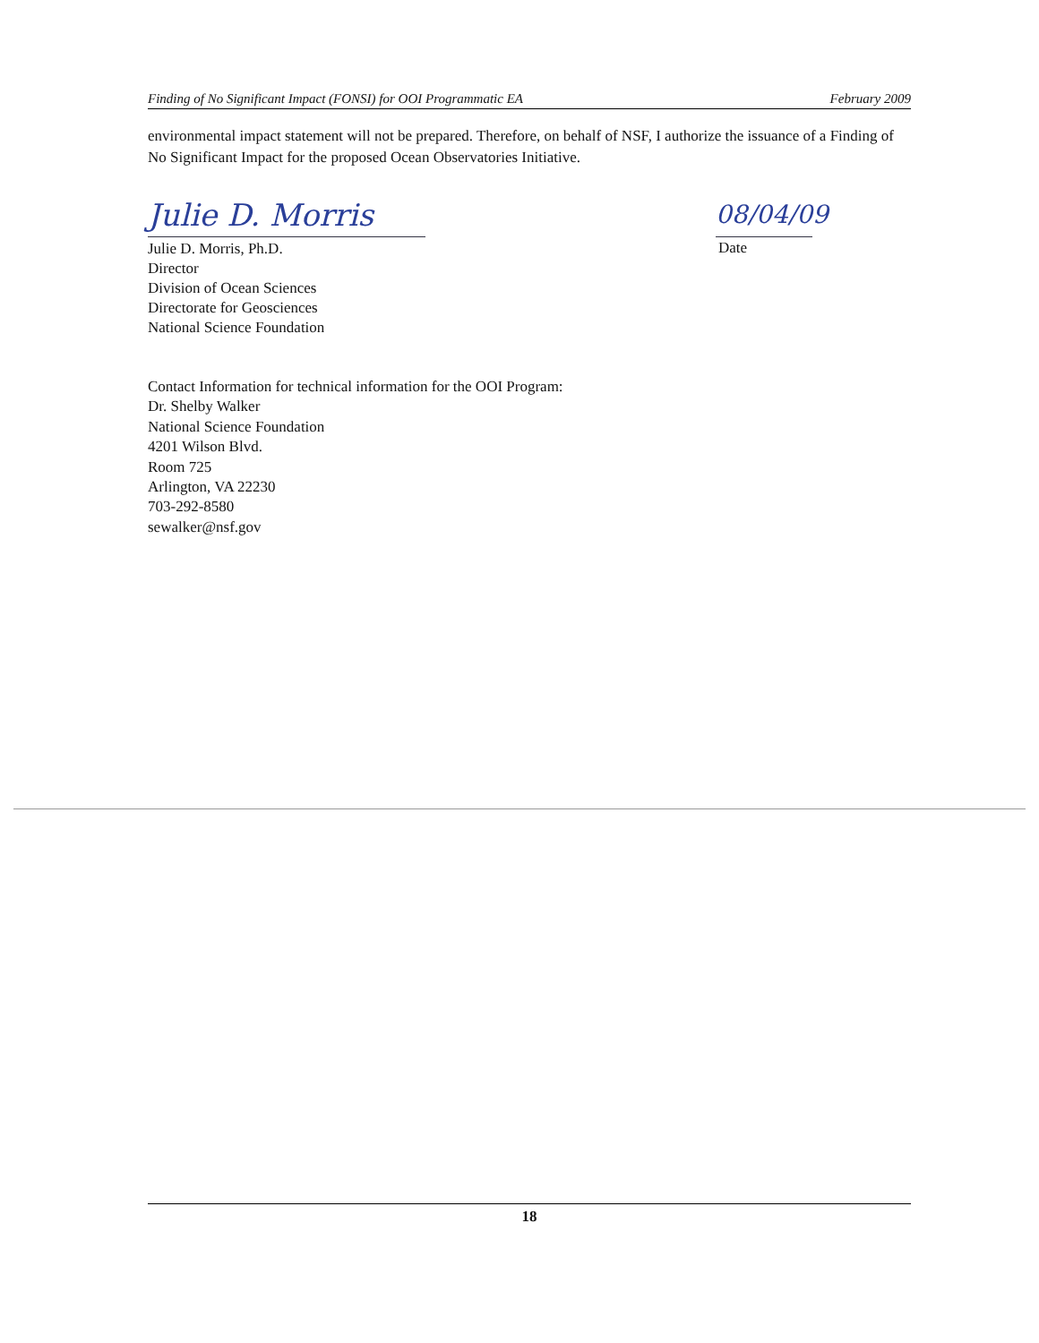Finding of No Significant Impact (FONSI) for OOI Programmatic EA February 2009
environmental impact statement will not be prepared. Therefore, on behalf of NSF, I authorize the issuance of a Finding of No Significant Impact for the proposed Ocean Observatories Initiative.
Julie D. Morris
Julie D. Morris, Ph.D.
Director
Division of Ocean Sciences
Directorate for Geosciences
National Science Foundation
08/04/09
Date
Contact Information for technical information for the OOI Program:
Dr. Shelby Walker
National Science Foundation
4201 Wilson Blvd.
Room 725
Arlington, VA 22230
703-292-8580
sewalker@nsf.gov
18